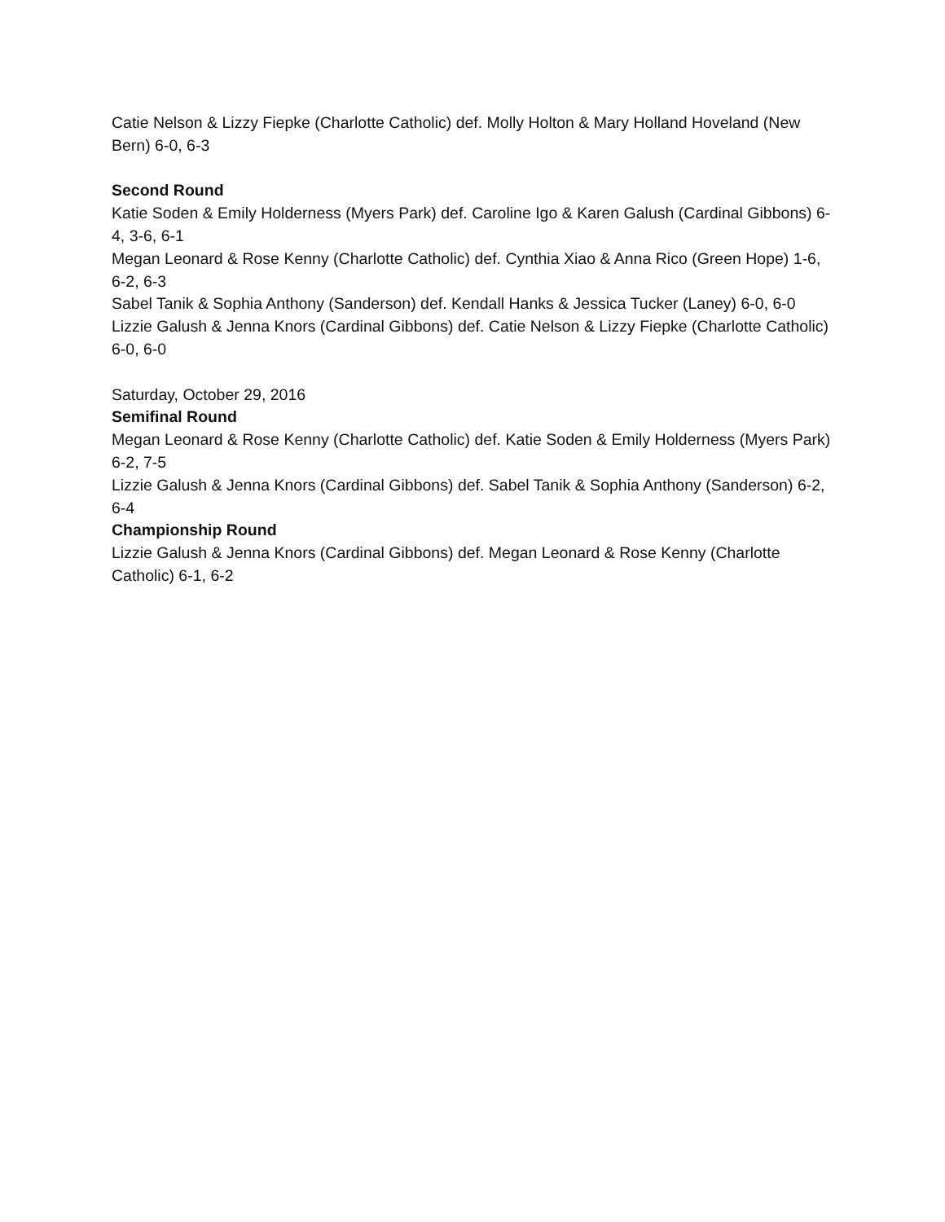Catie Nelson & Lizzy Fiepke (Charlotte Catholic) def. Molly Holton & Mary Holland Hoveland (New Bern) 6-0, 6-3
Second Round
Katie Soden & Emily Holderness (Myers Park) def. Caroline Igo & Karen Galush (Cardinal Gibbons) 6-4, 3-6, 6-1
Megan Leonard & Rose Kenny (Charlotte Catholic) def. Cynthia Xiao & Anna Rico (Green Hope) 1-6, 6-2, 6-3
Sabel Tanik & Sophia Anthony (Sanderson) def. Kendall Hanks & Jessica Tucker (Laney) 6-0, 6-0
Lizzie Galush & Jenna Knors (Cardinal Gibbons) def. Catie Nelson & Lizzy Fiepke (Charlotte Catholic) 6-0, 6-0
Saturday, October 29, 2016
Semifinal Round
Megan Leonard & Rose Kenny (Charlotte Catholic) def. Katie Soden & Emily Holderness (Myers Park) 6-2, 7-5
Lizzie Galush & Jenna Knors (Cardinal Gibbons) def. Sabel Tanik & Sophia Anthony (Sanderson) 6-2, 6-4
Championship Round
Lizzie Galush & Jenna Knors (Cardinal Gibbons) def. Megan Leonard & Rose Kenny (Charlotte Catholic) 6-1, 6-2